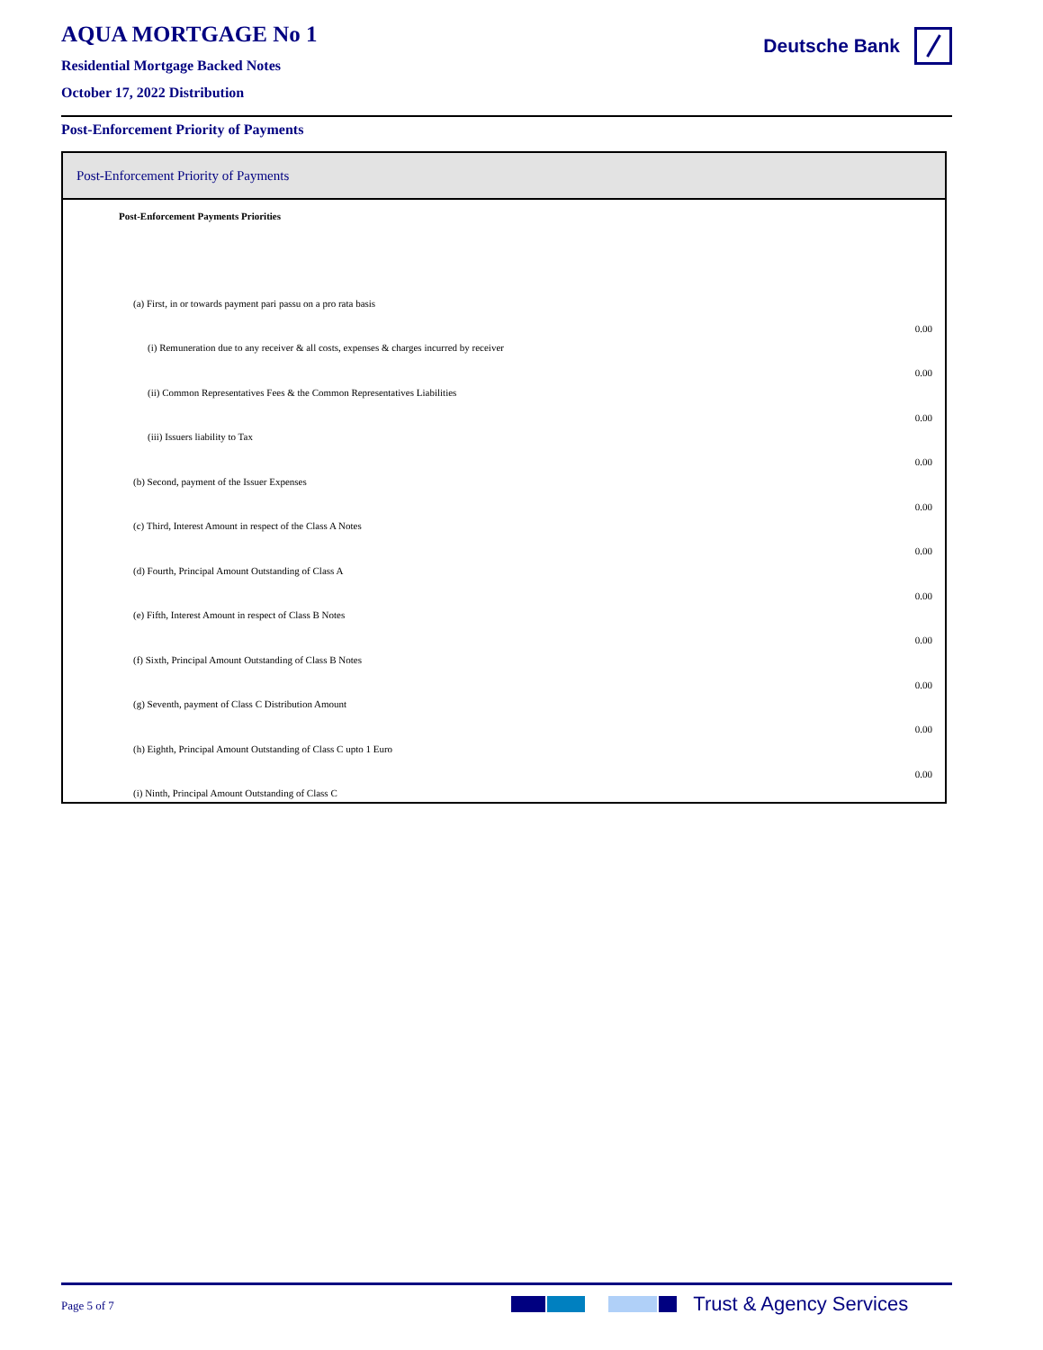AQUA MORTGAGE No 1
Residential Mortgage Backed Notes
October 17, 2022 Distribution
Deutsche Bank
Post-Enforcement Priority of Payments
Post-Enforcement Priority of Payments
| Post-Enforcement Payments Priorities | |
| (a) First, in or towards payment pari passu on a pro rata basis | |
| (i) Remuneration due to any receiver & all costs, expenses & charges incurred by receiver | 0.00 |
| (ii) Common Representatives Fees & the Common Representatives Liabilities | 0.00 |
| (iii) Issuers liability to Tax | 0.00 |
| (b) Second, payment of the Issuer Expenses | 0.00 |
| (c) Third, Interest Amount in respect of the Class A Notes | 0.00 |
| (d) Fourth, Principal Amount Outstanding of Class A | 0.00 |
| (e) Fifth, Interest Amount in respect of Class B Notes | 0.00 |
| (f) Sixth, Principal Amount Outstanding of Class B Notes | 0.00 |
| (g) Seventh, payment of Class C Distribution Amount | 0.00 |
| (h) Eighth, Principal Amount Outstanding of Class C upto 1 Euro | 0.00 |
| (i) Ninth, Principal Amount Outstanding of Class C | 0.00 |
Page 5 of 7 Trust & Agency Services